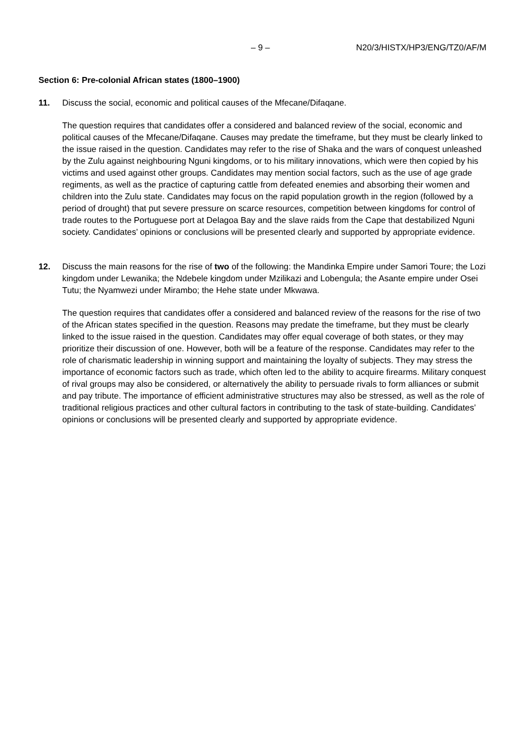– 9 – N20/3/HISTX/HP3/ENG/TZ0/AF/M
Section 6: Pre-colonial African states (1800–1900)
11. Discuss the social, economic and political causes of the Mfecane/Difaqane.
The question requires that candidates offer a considered and balanced review of the social, economic and political causes of the Mfecane/Difaqane. Causes may predate the timeframe, but they must be clearly linked to the issue raised in the question. Candidates may refer to the rise of Shaka and the wars of conquest unleashed by the Zulu against neighbouring Nguni kingdoms, or to his military innovations, which were then copied by his victims and used against other groups. Candidates may mention social factors, such as the use of age grade regiments, as well as the practice of capturing cattle from defeated enemies and absorbing their women and children into the Zulu state. Candidates may focus on the rapid population growth in the region (followed by a period of drought) that put severe pressure on scarce resources, competition between kingdoms for control of trade routes to the Portuguese port at Delagoa Bay and the slave raids from the Cape that destabilized Nguni society. Candidates’ opinions or conclusions will be presented clearly and supported by appropriate evidence.
12. Discuss the main reasons for the rise of two of the following: the Mandinka Empire under Samori Toure; the Lozi kingdom under Lewanika; the Ndebele kingdom under Mzilikazi and Lobengula; the Asante empire under Osei Tutu; the Nyamwezi under Mirambo; the Hehe state under Mkwawa.
The question requires that candidates offer a considered and balanced review of the reasons for the rise of two of the African states specified in the question. Reasons may predate the timeframe, but they must be clearly linked to the issue raised in the question. Candidates may offer equal coverage of both states, or they may prioritize their discussion of one. However, both will be a feature of the response. Candidates may refer to the role of charismatic leadership in winning support and maintaining the loyalty of subjects. They may stress the importance of economic factors such as trade, which often led to the ability to acquire firearms. Military conquest of rival groups may also be considered, or alternatively the ability to persuade rivals to form alliances or submit and pay tribute. The importance of efficient administrative structures may also be stressed, as well as the role of traditional religious practices and other cultural factors in contributing to the task of state-building. Candidates’ opinions or conclusions will be presented clearly and supported by appropriate evidence.